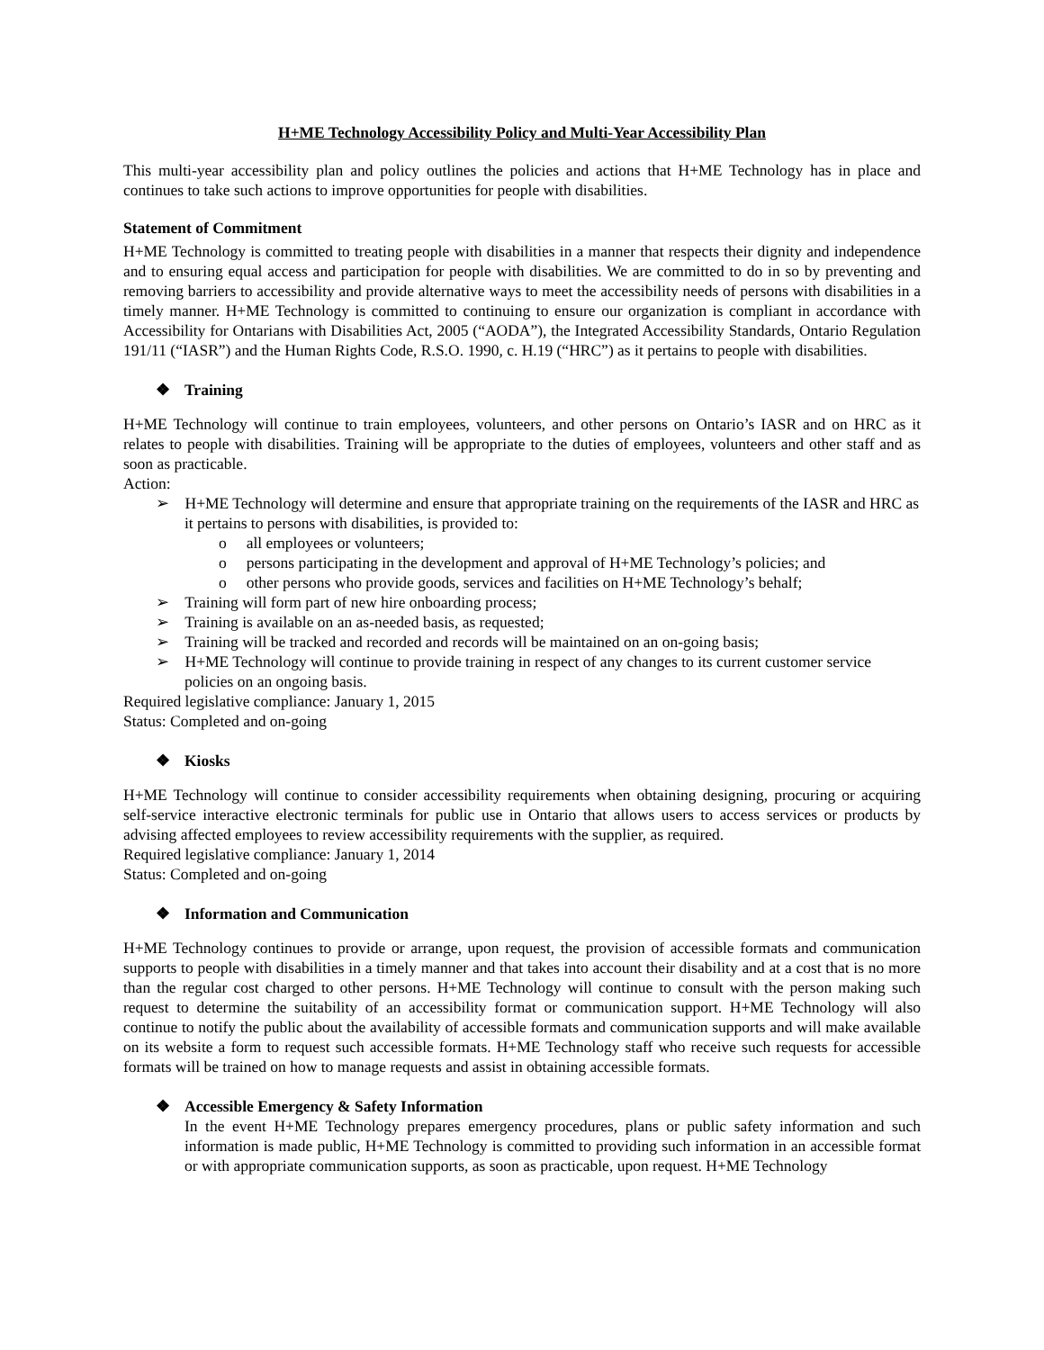H+ME Technology Accessibility Policy and Multi-Year Accessibility Plan
This multi-year accessibility plan and policy outlines the policies and actions that H+ME Technology has in place and continues to take such actions to improve opportunities for people with disabilities.
Statement of Commitment
H+ME Technology is committed to treating people with disabilities in a manner that respects their dignity and independence and to ensuring equal access and participation for people with disabilities. We are committed to do in so by preventing and removing barriers to accessibility and provide alternative ways to meet the accessibility needs of persons with disabilities in a timely manner. H+ME Technology is committed to continuing to ensure our organization is compliant in accordance with Accessibility for Ontarians with Disabilities Act, 2005 (“AODA”), the Integrated Accessibility Standards, Ontario Regulation 191/11 (“IASR”) and the Human Rights Code, R.S.O. 1990, c. H.19 (“HRC”) as it pertains to people with disabilities.
❖ Training
H+ME Technology will continue to train employees, volunteers, and other persons on Ontario’s IASR and on HRC as it relates to people with disabilities. Training will be appropriate to the duties of employees, volunteers and other staff and as soon as practicable.
Action:
➢ H+ME Technology will determine and ensure that appropriate training on the requirements of the IASR and HRC as it pertains to persons with disabilities, is provided to:
o all employees or volunteers;
o persons participating in the development and approval of H+ME Technology’s policies; and
o other persons who provide goods, services and facilities on H+ME Technology’s behalf;
➢ Training will form part of new hire onboarding process;
➢ Training is available on an as-needed basis, as requested;
➢ Training will be tracked and recorded and records will be maintained on an on-going basis;
➢ H+ME Technology will continue to provide training in respect of any changes to its current customer service policies on an ongoing basis.
Required legislative compliance: January 1, 2015
Status: Completed and on-going
❖ Kiosks
H+ME Technology will continue to consider accessibility requirements when obtaining designing, procuring or acquiring self-service interactive electronic terminals for public use in Ontario that allows users to access services or products by advising affected employees to review accessibility requirements with the supplier, as required.
Required legislative compliance: January 1, 2014
Status: Completed and on-going
❖ Information and Communication
H+ME Technology continues to provide or arrange, upon request, the provision of accessible formats and communication supports to people with disabilities in a timely manner and that takes into account their disability and at a cost that is no more than the regular cost charged to other persons. H+ME Technology will continue to consult with the person making such request to determine the suitability of an accessibility format or communication support. H+ME Technology will also continue to notify the public about the availability of accessible formats and communication supports and will make available on its website a form to request such accessible formats. H+ME Technology staff who receive such requests for accessible formats will be trained on how to manage requests and assist in obtaining accessible formats.
❖ Accessible Emergency & Safety Information
In the event H+ME Technology prepares emergency procedures, plans or public safety information and such information is made public, H+ME Technology is committed to providing such information in an accessible format or with appropriate communication supports, as soon as practicable, upon request. H+ME Technology